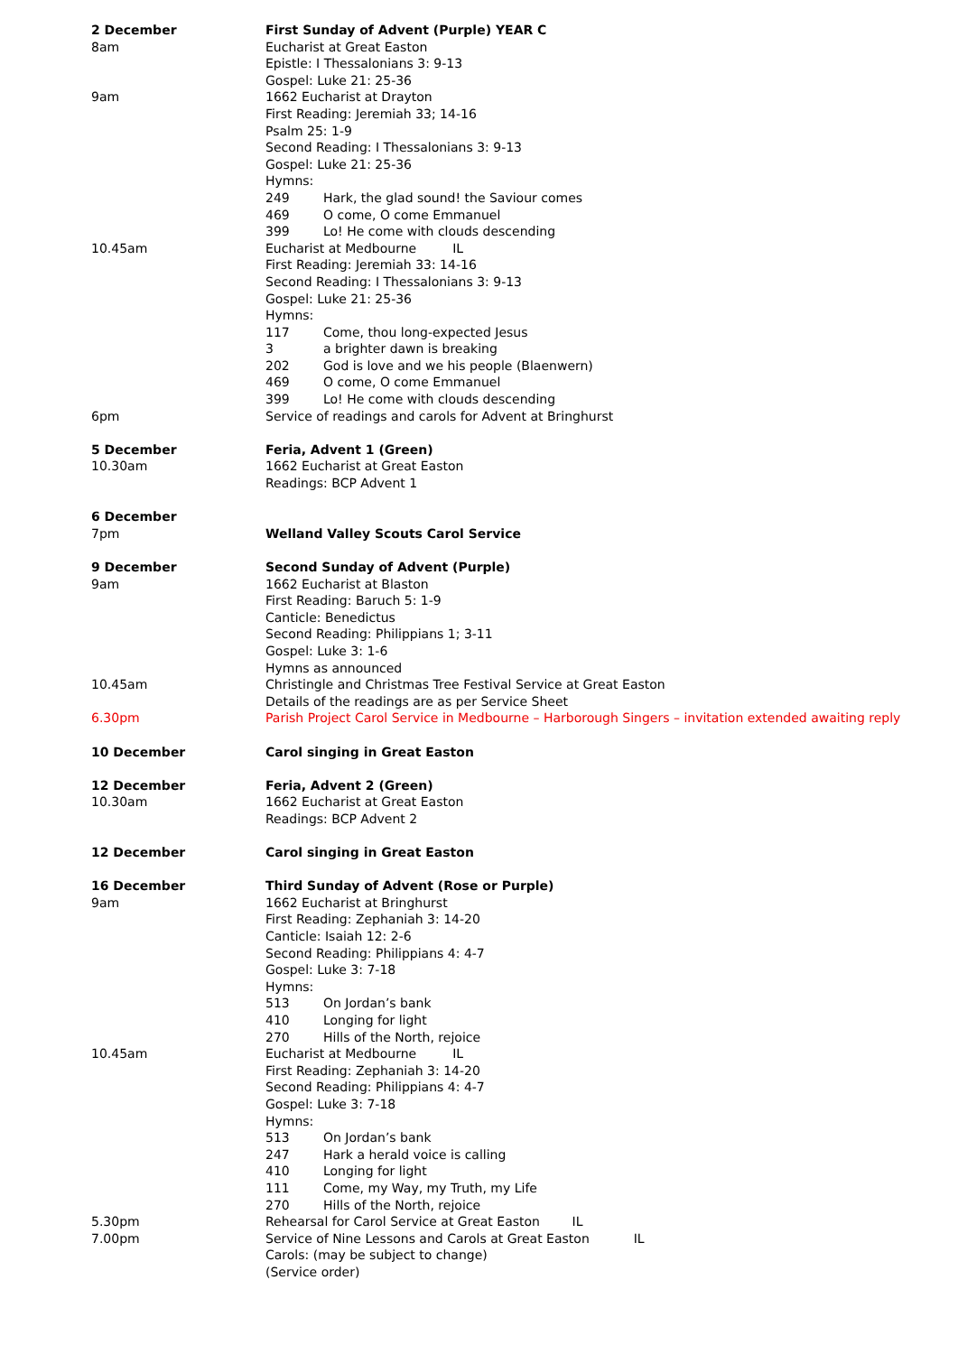2 December First Sunday of Advent (Purple) YEAR C
8am Eucharist at Great Easton
Epistle: I Thessalonians 3: 9-13
Gospel: Luke 21: 25-36
9am 1662 Eucharist at Drayton
First Reading: Jeremiah 33; 14-16
Psalm 25: 1-9
Second Reading: I Thessalonians 3: 9-13
Gospel: Luke 21: 25-36
Hymns:
249 Hark, the glad sound! the Saviour comes
469 O come, O come Emmanuel
399 Lo! He come with clouds descending
10.45am Eucharist at Medbourne IL
First Reading: Jeremiah 33: 14-16
Second Reading: I Thessalonians 3: 9-13
Gospel: Luke 21: 25-36
Hymns:
117 Come, thou long-expected Jesus
3 a brighter dawn is breaking
202 God is love and we his people (Blaenwern)
469 O come, O come Emmanuel
399 Lo! He come with clouds descending
6pm Service of readings and carols for Advent at Bringhurst
5 December Feria, Advent 1 (Green)
10.30am 1662 Eucharist at Great Easton
Readings: BCP Advent 1
6 December
7pm Welland Valley Scouts Carol Service
9 December Second Sunday of Advent (Purple)
9am 1662 Eucharist at Blaston
First Reading: Baruch 5: 1-9
Canticle: Benedictus
Second Reading: Philippians 1; 3-11
Gospel: Luke 3: 1-6
Hymns as announced
10.45am Christingle and Christmas Tree Festival Service at Great Easton
Details of the readings are as per Service Sheet
6.30pm Parish Project Carol Service in Medbourne – Harborough Singers – invitation extended awaiting reply
10 December Carol singing in Great Easton
12 December Feria, Advent 2 (Green)
10.30am 1662 Eucharist at Great Easton
Readings: BCP Advent 2
12 December Carol singing in Great Easton
16 December Third Sunday of Advent (Rose or Purple)
9am 1662 Eucharist at Bringhurst
First Reading: Zephaniah 3: 14-20
Canticle: Isaiah 12: 2-6
Second Reading: Philippians 4: 4-7
Gospel: Luke 3: 7-18
Hymns:
513 On Jordan’s bank
410 Longing for light
270 Hills of the North, rejoice
10.45am Eucharist at Medbourne IL
First Reading: Zephaniah 3: 14-20
Second Reading: Philippians 4: 4-7
Gospel: Luke 3: 7-18
Hymns:
513 On Jordan’s bank
247 Hark a herald voice is calling
410 Longing for light
111 Come, my Way, my Truth, my Life
270 Hills of the North, rejoice
5.30pm Rehearsal for Carol Service at Great Easton IL
7.00pm Service of Nine Lessons and Carols at Great Easton IL
Carols: (may be subject to change)
(Service order)